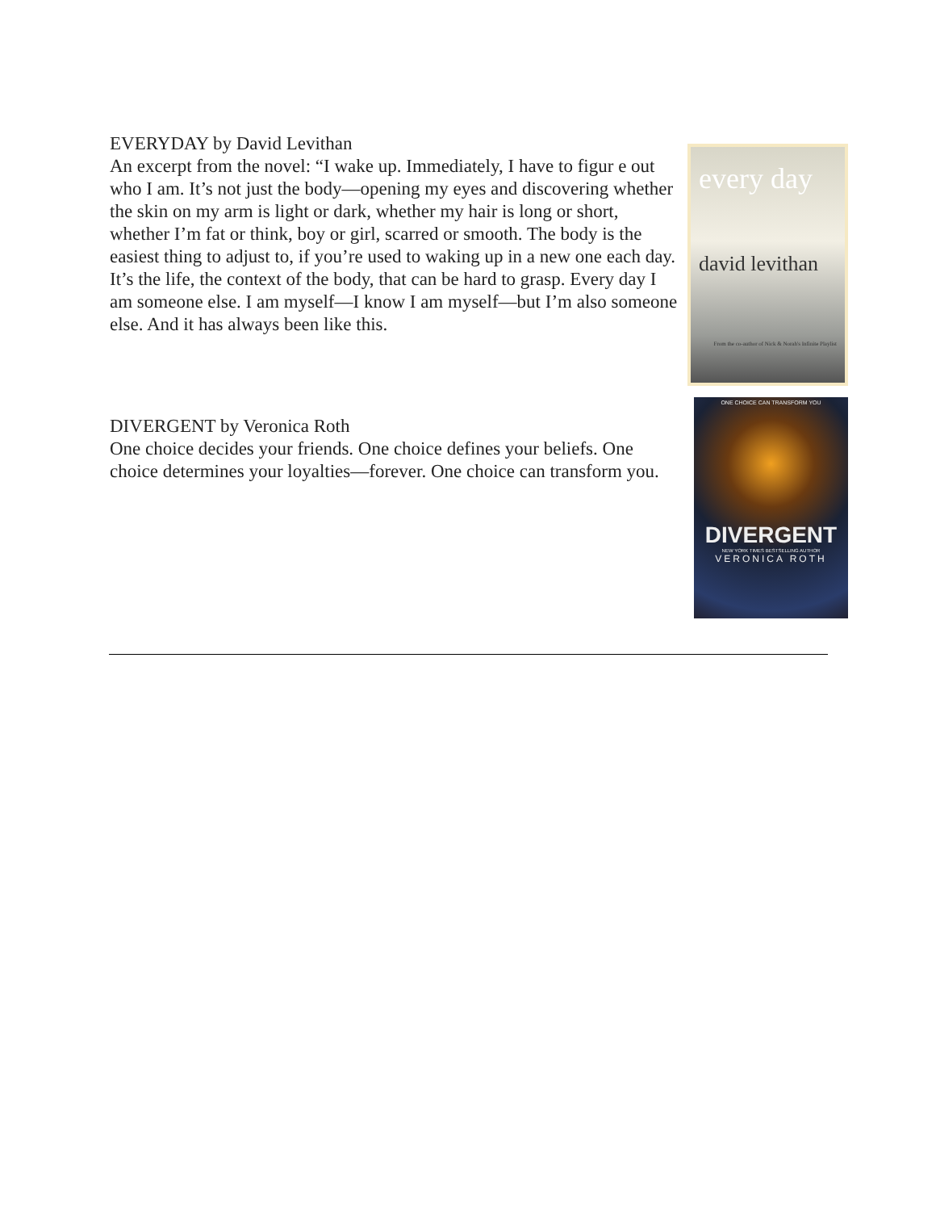EVERYDAY by David Levithan
An excerpt from the novel: “I wake up. Immediately, I have to figur e out who I am. It’s not just the body—opening my eyes and discovering whether the skin on my arm is light or dark, whether my hair is long or short, whether I’m fat or think, boy or girl, scarred or smooth. The body is the easiest thing to adjust to, if you’re used to waking up in a new one each day. It’s the life, the context of the body, that can be hard to grasp. Every day I am someone else. I am myself—I know I am myself—but I’m also someone else. And it has always been like this.
every day
david levithan
From the co-author of Nick & Norah's Infinite Playlist
DIVERGENT by Veronica Roth
One choice decides your friends. One choice defines your beliefs. One choice determines your loyalties—forever. One choice can transform you.
ONE CHOICE CAN TRANSFORM YOU
DIVERGENT
NEW YORK TIMES BESTSELLING AUTHOR
VERONICA ROTH